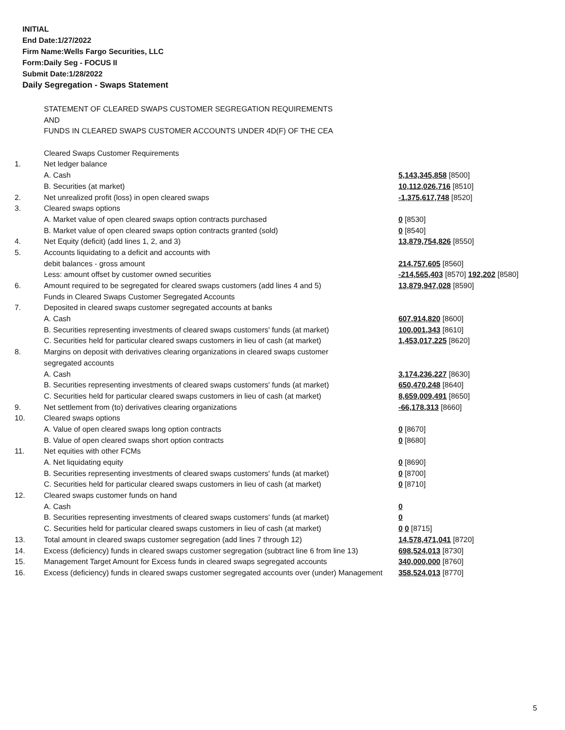INITIAL
End Date:1/27/2022
Firm Name:Wells Fargo Securities, LLC
Form:Daily Seg - FOCUS II
Submit Date:1/28/2022
Daily Segregation - Swaps Statement
| | STATEMENT OF CLEARED SWAPS CUSTOMER SEGREGATION REQUIREMENTS | |
| | AND | |
| | FUNDS IN CLEARED SWAPS CUSTOMER ACCOUNTS UNDER 4D(F) OF THE CEA | |
| | Cleared Swaps Customer Requirements | |
| 1. | Net ledger balance | |
| | A. Cash | 5,143,345,858 [8500] |
| | B. Securities (at market) | 10,112,026,716 [8510] |
| 2. | Net unrealized profit (loss) in open cleared swaps | -1,375,617,748 [8520] |
| 3. | Cleared swaps options | |
| | A. Market value of open cleared swaps option contracts purchased | 0 [8530] |
| | B. Market value of open cleared swaps option contracts granted (sold) | 0 [8540] |
| 4. | Net Equity (deficit) (add lines 1, 2, and 3) | 13,879,754,826 [8550] |
| 5. | Accounts liquidating to a deficit and accounts with | |
| | debit balances - gross amount | 214,757,605 [8560] |
| | Less: amount offset by customer owned securities | -214,565,403 [8570] 192,202 [8580] |
| 6. | Amount required to be segregated for cleared swaps customers (add lines 4 and 5) | 13,879,947,028 [8590] |
| | Funds in Cleared Swaps Customer Segregated Accounts | |
| 7. | Deposited in cleared swaps customer segregated accounts at banks | |
| | A. Cash | 607,914,820 [8600] |
| | B. Securities representing investments of cleared swaps customers' funds (at market) | 100,001,343 [8610] |
| | C. Securities held for particular cleared swaps customers in lieu of cash (at market) | 1,453,017,225 [8620] |
| 8. | Margins on deposit with derivatives clearing organizations in cleared swaps customer | |
| | segregated accounts | |
| | A. Cash | 3,174,236,227 [8630] |
| | B. Securities representing investments of cleared swaps customers' funds (at market) | 650,470,248 [8640] |
| | C. Securities held for particular cleared swaps customers in lieu of cash (at market) | 8,659,009,491 [8650] |
| 9. | Net settlement from (to) derivatives clearing organizations | -66,178,313 [8660] |
| 10. | Cleared swaps options | |
| | A. Value of open cleared swaps long option contracts | 0 [8670] |
| | B. Value of open cleared swaps short option contracts | 0 [8680] |
| 11. | Net equities with other FCMs | |
| | A. Net liquidating equity | 0 [8690] |
| | B. Securities representing investments of cleared swaps customers' funds (at market) | 0 [8700] |
| | C. Securities held for particular cleared swaps customers in lieu of cash (at market) | 0 [8710] |
| 12. | Cleared swaps customer funds on hand | |
| | A. Cash | 0 |
| | B. Securities representing investments of cleared swaps customers' funds (at market) | 0 |
| | C. Securities held for particular cleared swaps customers in lieu of cash (at market) | 0 0 [8715] |
| 13. | Total amount in cleared swaps customer segregation (add lines 7 through 12) | 14,578,471,041 [8720] |
| 14. | Excess (deficiency) funds in cleared swaps customer segregation (subtract line 6 from line 13) | 698,524,013 [8730] |
| 15. | Management Target Amount for Excess funds in cleared swaps segregated accounts | 340,000,000 [8760] |
| 16. | Excess (deficiency) funds in cleared swaps customer segregated accounts over (under) Management | 358,524,013 [8770] |
5